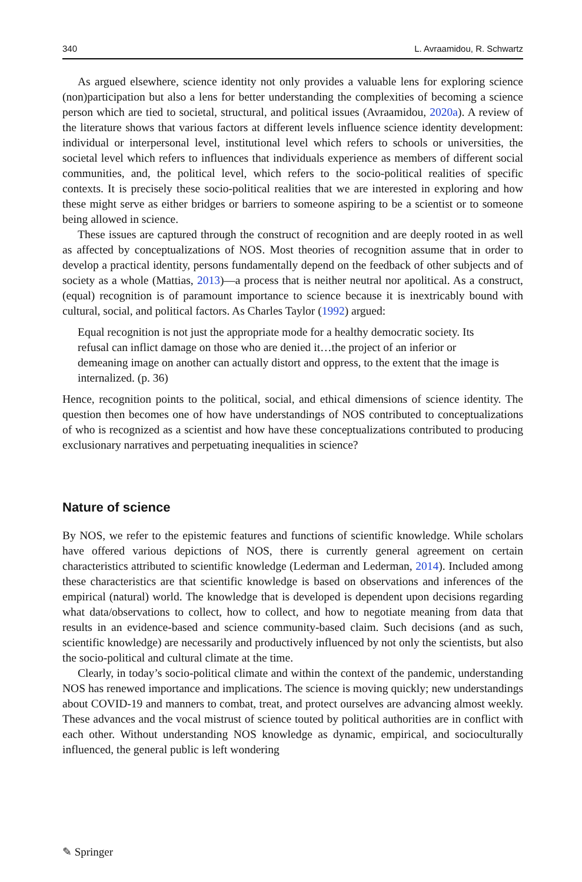340 L. Avraamidou, R. Schwartz
As argued elsewhere, science identity not only provides a valuable lens for exploring science (non)participation but also a lens for better understanding the complexities of becoming a science person which are tied to societal, structural, and political issues (Avraamidou, 2020a). A review of the literature shows that various factors at different levels influence science identity development: individual or interpersonal level, institutional level which refers to schools or universities, the societal level which refers to influences that individuals experience as members of different social communities, and, the political level, which refers to the socio-political realities of specific contexts. It is precisely these socio-political realities that we are interested in exploring and how these might serve as either bridges or barriers to someone aspiring to be a scientist or to someone being allowed in science.
These issues are captured through the construct of recognition and are deeply rooted in as well as affected by conceptualizations of NOS. Most theories of recognition assume that in order to develop a practical identity, persons fundamentally depend on the feedback of other subjects and of society as a whole (Mattias, 2013)—a process that is neither neutral nor apolitical. As a construct, (equal) recognition is of paramount importance to science because it is inextricably bound with cultural, social, and political factors. As Charles Taylor (1992) argued:
Equal recognition is not just the appropriate mode for a healthy democratic society. Its refusal can inflict damage on those who are denied it…the project of an inferior or demeaning image on another can actually distort and oppress, to the extent that the image is internalized. (p. 36)
Hence, recognition points to the political, social, and ethical dimensions of science identity. The question then becomes one of how have understandings of NOS contributed to conceptualizations of who is recognized as a scientist and how have these conceptualizations contributed to producing exclusionary narratives and perpetuating inequalities in science?
Nature of science
By NOS, we refer to the epistemic features and functions of scientific knowledge. While scholars have offered various depictions of NOS, there is currently general agreement on certain characteristics attributed to scientific knowledge (Lederman and Lederman, 2014). Included among these characteristics are that scientific knowledge is based on observations and inferences of the empirical (natural) world. The knowledge that is developed is dependent upon decisions regarding what data/observations to collect, how to collect, and how to negotiate meaning from data that results in an evidence-based and science community-based claim. Such decisions (and as such, scientific knowledge) are necessarily and productively influenced by not only the scientists, but also the socio-political and cultural climate at the time.
Clearly, in today’s socio-political climate and within the context of the pandemic, understanding NOS has renewed importance and implications. The science is moving quickly; new understandings about COVID-19 and manners to combat, treat, and protect ourselves are advancing almost weekly. These advances and the vocal mistrust of science touted by political authorities are in conflict with each other. Without understanding NOS knowledge as dynamic, empirical, and socioculturally influenced, the general public is left wondering
✎ Springer